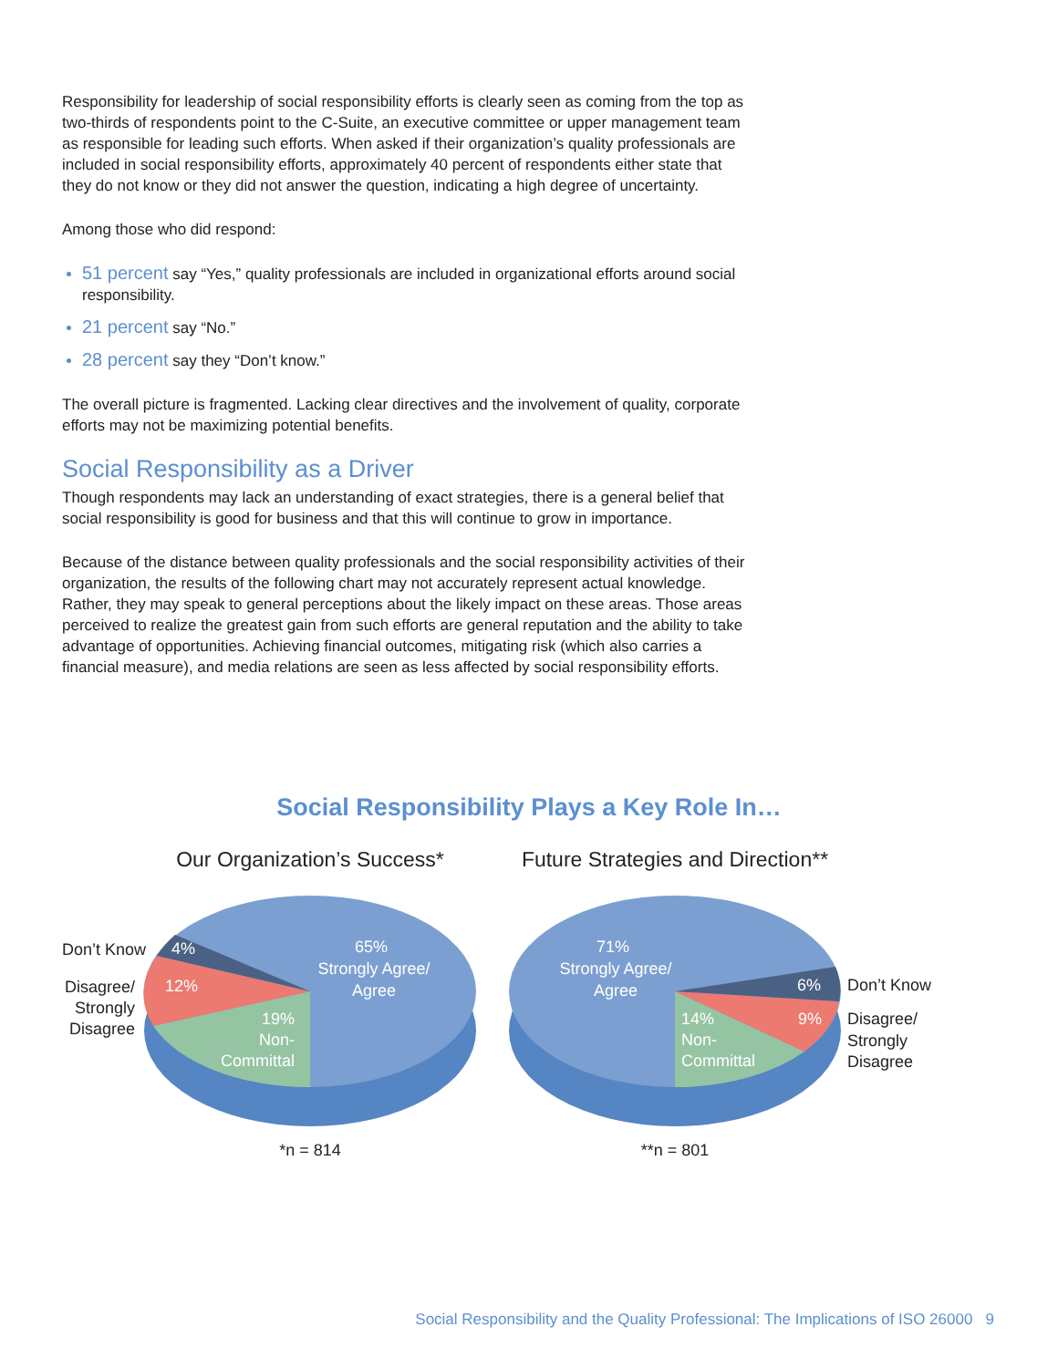Responsibility for leadership of social responsibility efforts is clearly seen as coming from the top as two-thirds of respondents point to the C-Suite, an executive committee or upper management team as responsible for leading such efforts. When asked if their organization’s quality professionals are included in social responsibility efforts, approximately 40 percent of respondents either state that they do not know or they did not answer the question, indicating a high degree of uncertainty.
Among those who did respond:
51 percent say “Yes,” quality professionals are included in organizational efforts around social responsibility.
21 percent say “No.”
28 percent say they “Don’t know.”
The overall picture is fragmented. Lacking clear directives and the involvement of quality, corporate efforts may not be maximizing potential benefits.
Social Responsibility as a Driver
Though respondents may lack an understanding of exact strategies, there is a general belief that social responsibility is good for business and that this will continue to grow in importance.
Because of the distance between quality professionals and the social responsibility activities of their organization, the results of the following chart may not accurately represent actual knowledge. Rather, they may speak to general perceptions about the likely impact on these areas. Those areas perceived to realize the greatest gain from such efforts are general reputation and the ability to take advantage of opportunities. Achieving financial outcomes, mitigating risk (which also carries a financial measure), and media relations are seen as less affected by social responsibility efforts.
Social Responsibility Plays a Key Role In…
Our Organization’s Success*
Future Strategies and Direction**
65%
Strongly Agree/
Agree
19%
Non-
Committal
12%
4%
Don’t Know
Disagree/
Strongly
Disagree
*n = 814
71%
Strongly Agree/
Agree
14%
Non-
Committal
9%
6%
Don’t Know
Disagree/
Strongly
Disagree
**n = 801
Social Responsibility and the Quality Professional: The Implications of ISO 26000 9